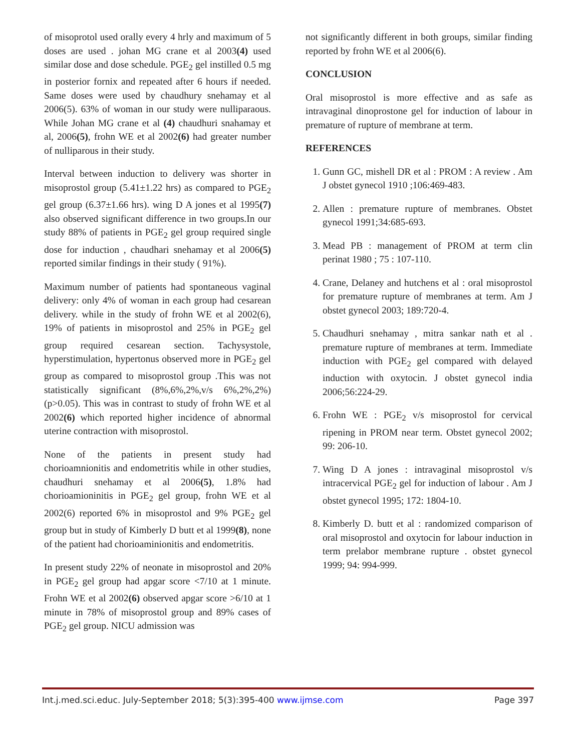of misoprotol used orally every 4 hrly and maximum of 5 doses are used . johan MG crane et al 2003(4) used similar dose and dose schedule. PGE<sub>2</sub> gel instilled 0.5 mg in posterior fornix and repeated after 6 hours if needed. Same doses were used by chaudhury snehamay et al 2006(5). 63% of woman in our study were nulliparaous. While Johan MG crane et al (4) chaudhuri snahamay et al, 2006(5), frohn WE et al 2002(6) had greater number of nulliparous in their study.
Interval between induction to delivery was shorter in misoprostol group (5.41±1.22 hrs) as compared to PGE<sub>2</sub> gel group (6.37±1.66 hrs). wing D A jones et al 1995(7) also observed significant difference in two groups.In our study 88% of patients in PGE<sub>2</sub> gel group required single dose for induction , chaudhari snehamay et al 2006(5) reported similar findings in their study ( 91%).
Maximum number of patients had spontaneous vaginal delivery: only 4% of woman in each group had cesarean delivery. while in the study of frohn WE et al 2002(6), 19% of patients in misoprostol and 25% in PGE<sub>2</sub> gel group required cesarean section. Tachysystole, hyperstimulation, hypertonus observed more in PGE<sub>2</sub> gel group as compared to misoprostol group .This was not statistically significant (8%,6%,2%,v/s 6%,2%,2%) (p>0.05). This was in contrast to study of frohn WE et al 2002(6) which reported higher incidence of abnormal uterine contraction with misoprostol.
None of the patients in present study had chorioamnionitis and endometritis while in other studies, chaudhuri snehamay et al 2006(5), 1.8% had chorioamioninitis in PGE<sub>2</sub> gel group, frohn WE et al 2002(6) reported 6% in misoprostol and 9% PGE<sub>2</sub> gel group but in study of Kimberly D butt et al 1999(8), none of the patient had chorioaminionitis and endometritis.
In present study 22% of neonate in misoprostol and 20% in PGE<sub>2</sub> gel group had apgar score <7/10 at 1 minute. Frohn WE et al 2002(6) observed apgar score >6/10 at 1 minute in 78% of misoprostol group and 89% cases of PGE<sub>2</sub> gel group. NICU admission was
not significantly different in both groups, similar finding reported by frohn WE et al 2006(6).
CONCLUSION
Oral misoprostol is more effective and as safe as intravaginal dinoprostone gel for induction of labour in premature of rupture of membrane at term.
REFERENCES
1. Gunn GC, mishell DR et al : PROM : A review . Am J obstet gynecol 1910 ;106:469-483.
2. Allen : premature rupture of membranes. Obstet gynecol 1991;34:685-693.
3. Mead PB : management of PROM at term clin perinat 1980 ; 75 : 107-110.
4. Crane, Delaney and hutchens et al : oral misoprostol for premature rupture of membranes at term. Am J obstet gynecol 2003; 189:720-4.
5. Chaudhuri snehamay , mitra sankar nath et al . premature rupture of membranes at term. Immediate induction with PGE<sub>2</sub> gel compared with delayed induction with oxytocin. J obstet gynecol india 2006;56:224-29.
6. Frohn WE : PGE<sub>2</sub> v/s misoprostol for cervical ripening in PROM near term. Obstet gynecol 2002; 99: 206-10.
7. Wing D A jones : intravaginal misoprostol v/s intracervical PGE<sub>2</sub> gel for induction of labour . Am J obstet gynecol 1995; 172: 1804-10.
8. Kimberly D. butt et al : randomized comparison of oral misoprostol and oxytocin for labour induction in term prelabor membrane rupture . obstet gynecol 1999; 94: 994-999.
Int.j.med.sci.educ. July-September 2018; 5(3):395-400 www.ijmse.com Page 397